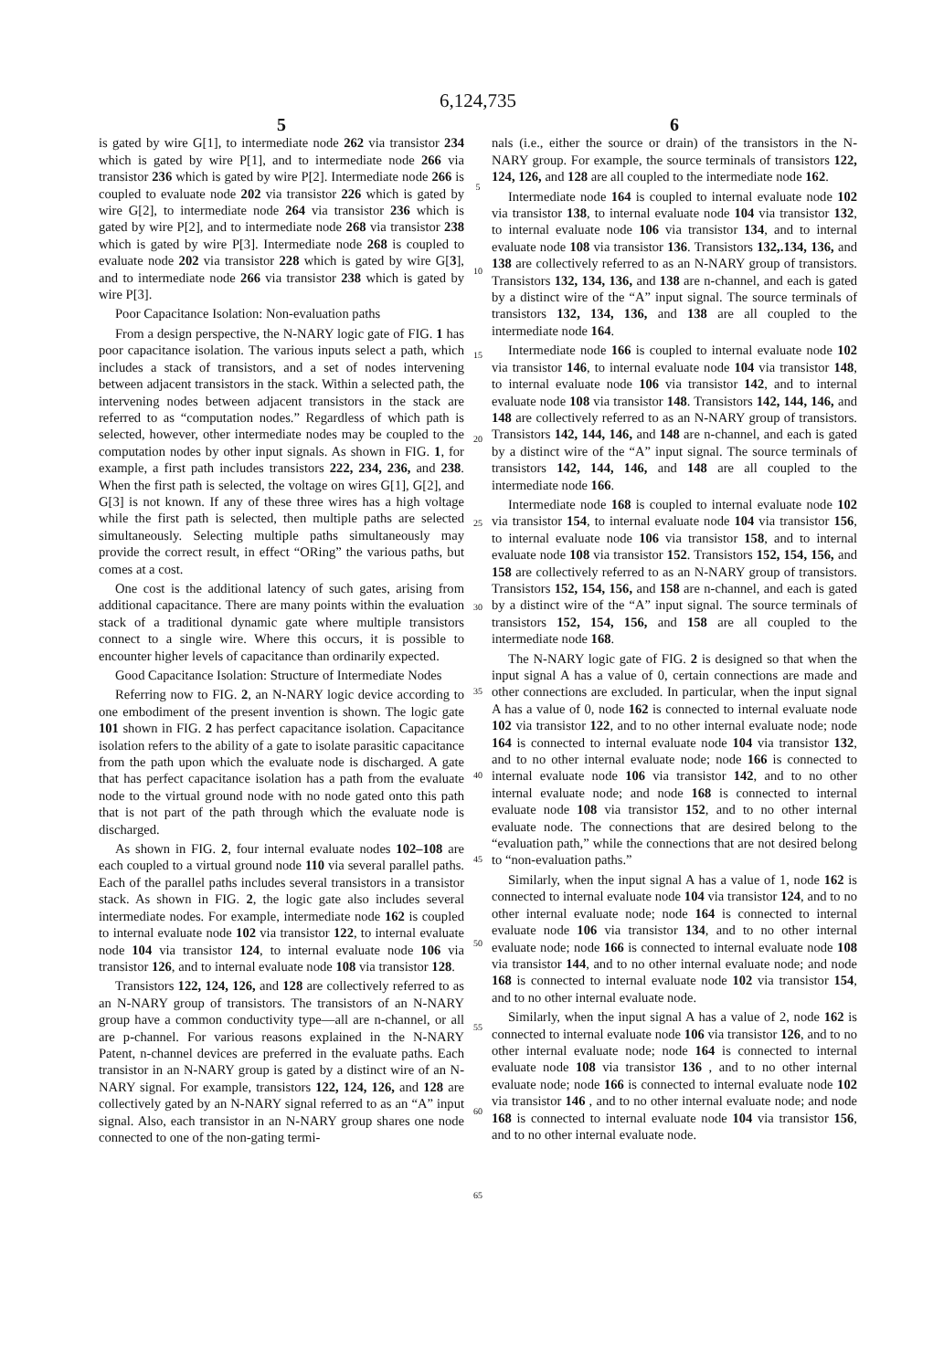6,124,735
5
is gated by wire G[1], to intermediate node 262 via transistor 234 which is gated by wire P[1], and to intermediate node 266 via transistor 236 which is gated by wire P[2]. Intermediate node 266 is coupled to evaluate node 202 via transistor 226 which is gated by wire G[2], to intermediate node 264 via transistor 236 which is gated by wire P[2], and to intermediate node 268 via transistor 238 which is gated by wire P[3]. Intermediate node 268 is coupled to evaluate node 202 via transistor 228 which is gated by wire G[3], and to intermediate node 266 via transistor 238 which is gated by wire P[3].
Poor Capacitance Isolation: Non-evaluation paths
From a design perspective, the N-NARY logic gate of FIG. 1 has poor capacitance isolation. The various inputs select a path, which includes a stack of transistors, and a set of nodes intervening between adjacent transistors in the stack. Within a selected path, the intervening nodes between adjacent transistors in the stack are referred to as “computation nodes.” Regardless of which path is selected, however, other intermediate nodes may be coupled to the computation nodes by other input signals. As shown in FIG. 1, for example, a first path includes transistors 222, 234, 236, and 238. When the first path is selected, the voltage on wires G[1], G[2], and G[3] is not known. If any of these three wires has a high voltage while the first path is selected, then multiple paths are selected simultaneously. Selecting multiple paths simultaneously may provide the correct result, in effect “ORing” the various paths, but comes at a cost.
One cost is the additional latency of such gates, arising from additional capacitance. There are many points within the evaluation stack of a traditional dynamic gate where multiple transistors connect to a single wire. Where this occurs, it is possible to encounter higher levels of capacitance than ordinarily expected.
Good Capacitance Isolation: Structure of Intermediate Nodes
Referring now to FIG. 2, an N-NARY logic device according to one embodiment of the present invention is shown. The logic gate 101 shown in FIG. 2 has perfect capacitance isolation. Capacitance isolation refers to the ability of a gate to isolate parasitic capacitance from the path upon which the evaluate node is discharged. A gate that has perfect capacitance isolation has a path from the evaluate node to the virtual ground node with no node gated onto this path that is not part of the path through which the evaluate node is discharged.
As shown in FIG. 2, four internal evaluate nodes 102–108 are each coupled to a virtual ground node 110 via several parallel paths. Each of the parallel paths includes several transistors in a transistor stack. As shown in FIG. 2, the logic gate also includes several intermediate nodes. For example, intermediate node 162 is coupled to internal evaluate node 102 via transistor 122, to internal evaluate node 104 via transistor 124, to internal evaluate node 106 via transistor 126, and to internal evaluate node 108 via transistor 128.
Transistors 122, 124, 126, and 128 are collectively referred to as an N-NARY group of transistors. The transistors of an N-NARY group have a common conductivity type—all are n-channel, or all are p-channel. For various reasons explained in the N-NARY Patent, n-channel devices are preferred in the evaluate paths. Each transistor in an N-NARY group is gated by a distinct wire of an N-NARY signal. For example, transistors 122, 124, 126, and 128 are collectively gated by an N-NARY signal referred to as an “A” input signal. Also, each transistor in an N-NARY group shares one node connected to one of the non-gating termi-
5
10
15
20
25
30
35
40
45
50
55
60
65
6
nals (i.e., either the source or drain) of the transistors in the N-NARY group. For example, the source terminals of transistors 122, 124, 126, and 128 are all coupled to the intermediate node 162.
Intermediate node 164 is coupled to internal evaluate node 102 via transistor 138, to internal evaluate node 104 via transistor 132, to internal evaluate node 106 via transistor 134, and to internal evaluate node 108 via transistor 136. Transistors 132,.134, 136, and 138 are collectively referred to as an N-NARY group of transistors. Transistors 132, 134, 136, and 138 are n-channel, and each is gated by a distinct wire of the “A” input signal. The source terminals of transistors 132, 134, 136, and 138 are all coupled to the intermediate node 164.
Intermediate node 166 is coupled to internal evaluate node 102 via transistor 146, to internal evaluate node 104 via transistor 148, to internal evaluate node 106 via transistor 142, and to internal evaluate node 108 via transistor 148. Transistors 142, 144, 146, and 148 are collectively referred to as an N-NARY group of transistors. Transistors 142, 144, 146, and 148 are n-channel, and each is gated by a distinct wire of the “A” input signal. The source terminals of transistors 142, 144, 146, and 148 are all coupled to the intermediate node 166.
Intermediate node 168 is coupled to internal evaluate node 102 via transistor 154, to internal evaluate node 104 via transistor 156, to internal evaluate node 106 via transistor 158, and to internal evaluate node 108 via transistor 152. Transistors 152, 154, 156, and 158 are collectively referred to as an N-NARY group of transistors. Transistors 152, 154, 156, and 158 are n-channel, and each is gated by a distinct wire of the “A” input signal. The source terminals of transistors 152, 154, 156, and 158 are all coupled to the intermediate node 168.
The N-NARY logic gate of FIG. 2 is designed so that when the input signal A has a value of 0, certain connections are made and other connections are excluded. In particular, when the input signal A has a value of 0, node 162 is connected to internal evaluate node 102 via transistor 122, and to no other internal evaluate node; node 164 is connected to internal evaluate node 104 via transistor 132, and to no other internal evaluate node; node 166 is connected to internal evaluate node 106 via transistor 142, and to no other internal evaluate node; and node 168 is connected to internal evaluate node 108 via transistor 152, and to no other internal evaluate node. The connections that are desired belong to the “evaluation path,” while the connections that are not desired belong to “non-evaluation paths.”
Similarly, when the input signal A has a value of 1, node 162 is connected to internal evaluate node 104 via transistor 124, and to no other internal evaluate node; node 164 is connected to internal evaluate node 106 via transistor 134, and to no other internal evaluate node; node 166 is connected to internal evaluate node 108 via transistor 144, and to no other internal evaluate node; and node 168 is connected to internal evaluate node 102 via transistor 154, and to no other internal evaluate node.
Similarly, when the input signal A has a value of 2, node 162 is connected to internal evaluate node 106 via transistor 126, and to no other internal evaluate node; node 164 is connected to internal evaluate node 108 via transistor 136 , and to no other internal evaluate node; node 166 is connected to internal evaluate node 102 via transistor 146 , and to no other internal evaluate node; and node 168 is connected to internal evaluate node 104 via transistor 156, and to no other internal evaluate node.